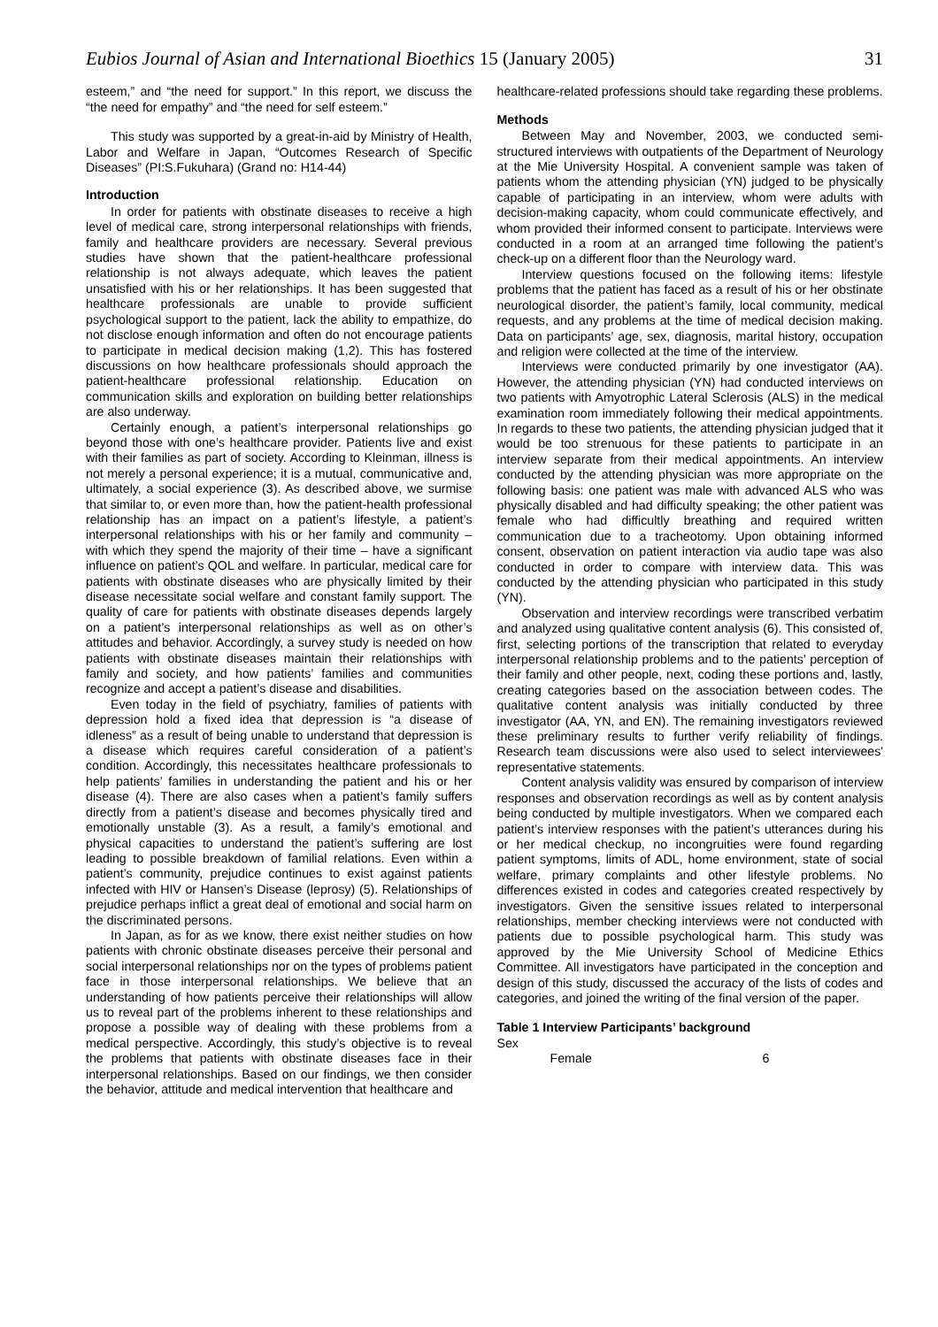Eubios Journal of Asian and International Bioethics 15 (January 2005) 31
esteem,” and “the need for support.” In this report, we discuss the “the need for empathy” and “the need for self esteem.”
This study was supported by a great-in-aid by Ministry of Health, Labor and Welfare in Japan, “Outcomes Research of Specific Diseases” (PI:S.Fukuhara) (Grand no: H14-44)
Introduction
In order for patients with obstinate diseases to receive a high level of medical care, strong interpersonal relationships with friends, family and healthcare providers are necessary. Several previous studies have shown that the patient-healthcare professional relationship is not always adequate, which leaves the patient unsatisfied with his or her relationships. It has been suggested that healthcare professionals are unable to provide sufficient psychological support to the patient, lack the ability to empathize, do not disclose enough information and often do not encourage patients to participate in medical decision making (1,2). This has fostered discussions on how healthcare professionals should approach the patient-healthcare professional relationship. Education on communication skills and exploration on building better relationships are also underway.
Certainly enough, a patient’s interpersonal relationships go beyond those with one’s healthcare provider. Patients live and exist with their families as part of society. According to Kleinman, illness is not merely a personal experience; it is a mutual, communicative and, ultimately, a social experience (3). As described above, we surmise that similar to, or even more than, how the patient-health professional relationship has an impact on a patient’s lifestyle, a patient’s interpersonal relationships with his or her family and community – with which they spend the majority of their time – have a significant influence on patient’s QOL and welfare. In particular, medical care for patients with obstinate diseases who are physically limited by their disease necessitate social welfare and constant family support. The quality of care for patients with obstinate diseases depends largely on a patient’s interpersonal relationships as well as on other’s attitudes and behavior. Accordingly, a survey study is needed on how patients with obstinate diseases maintain their relationships with family and society, and how patients’ families and communities recognize and accept a patient’s disease and disabilities.
Even today in the field of psychiatry, families of patients with depression hold a fixed idea that depression is “a disease of idleness” as a result of being unable to understand that depression is a disease which requires careful consideration of a patient’s condition. Accordingly, this necessitates healthcare professionals to help patients’ families in understanding the patient and his or her disease (4). There are also cases when a patient’s family suffers directly from a patient’s disease and becomes physically tired and emotionally unstable (3). As a result, a family’s emotional and physical capacities to understand the patient’s suffering are lost leading to possible breakdown of familial relations. Even within a patient’s community, prejudice continues to exist against patients infected with HIV or Hansen’s Disease (leprosy) (5). Relationships of prejudice perhaps inflict a great deal of emotional and social harm on the discriminated persons.
In Japan, as for as we know, there exist neither studies on how patients with chronic obstinate diseases perceive their personal and social interpersonal relationships nor on the types of problems patient face in those interpersonal relationships. We believe that an understanding of how patients perceive their relationships will allow us to reveal part of the problems inherent to these relationships and propose a possible way of dealing with these problems from a medical perspective. Accordingly, this study’s objective is to reveal the problems that patients with obstinate diseases face in their interpersonal relationships. Based on our findings, we then consider the behavior, attitude and medical intervention that healthcare and
healthcare-related professions should take regarding these problems.
Methods
Between May and November, 2003, we conducted semi-structured interviews with outpatients of the Department of Neurology at the Mie University Hospital. A convenient sample was taken of patients whom the attending physician (YN) judged to be physically capable of participating in an interview, whom were adults with decision-making capacity, whom could communicate effectively, and whom provided their informed consent to participate. Interviews were conducted in a room at an arranged time following the patient’s check-up on a different floor than the Neurology ward.
Interview questions focused on the following items: lifestyle problems that the patient has faced as a result of his or her obstinate neurological disorder, the patient’s family, local community, medical requests, and any problems at the time of medical decision making. Data on participants’ age, sex, diagnosis, marital history, occupation and religion were collected at the time of the interview.
Interviews were conducted primarily by one investigator (AA). However, the attending physician (YN) had conducted interviews on two patients with Amyotrophic Lateral Sclerosis (ALS) in the medical examination room immediately following their medical appointments. In regards to these two patients, the attending physician judged that it would be too strenuous for these patients to participate in an interview separate from their medical appointments. An interview conducted by the attending physician was more appropriate on the following basis: one patient was male with advanced ALS who was physically disabled and had difficulty speaking; the other patient was female who had difficultly breathing and required written communication due to a tracheotomy. Upon obtaining informed consent, observation on patient interaction via audio tape was also conducted in order to compare with interview data. This was conducted by the attending physician who participated in this study (YN).
Observation and interview recordings were transcribed verbatim and analyzed using qualitative content analysis (6). This consisted of, first, selecting portions of the transcription that related to everyday interpersonal relationship problems and to the patients’ perception of their family and other people, next, coding these portions and, lastly, creating categories based on the association between codes. The qualitative content analysis was initially conducted by three investigator (AA, YN, and EN). The remaining investigators reviewed these preliminary results to further verify reliability of findings. Research team discussions were also used to select interviewees' representative statements.
Content analysis validity was ensured by comparison of interview responses and observation recordings as well as by content analysis being conducted by multiple investigators. When we compared each patient’s interview responses with the patient’s utterances during his or her medical checkup, no incongruities were found regarding patient symptoms, limits of ADL, home environment, state of social welfare, primary complaints and other lifestyle problems. No differences existed in codes and categories created respectively by investigators. Given the sensitive issues related to interpersonal relationships, member checking interviews were not conducted with patients due to possible psychological harm. This study was approved by the Mie University School of Medicine Ethics Committee. All investigators have participated in the conception and design of this study, discussed the accuracy of the lists of codes and categories, and joined the writing of the final version of the paper.
Table 1 Interview Participants’ background
| Sex | |
| Female | 6 |